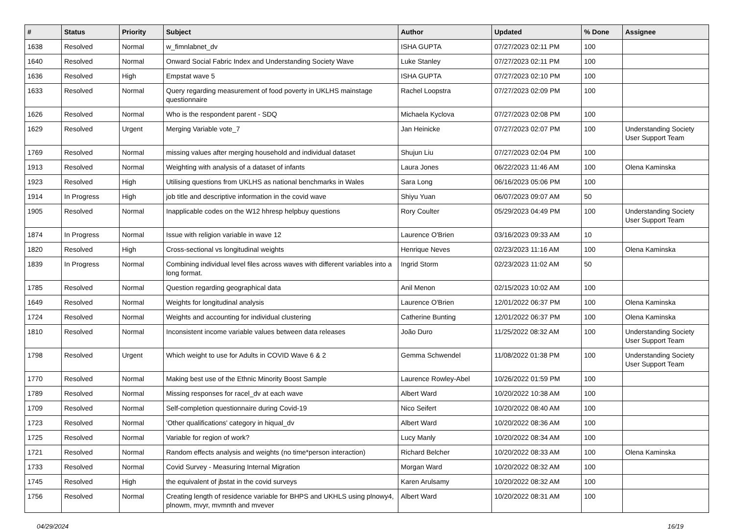| # | Status | Priority | Subject | Author | Updated | % Done | Assignee |
| --- | --- | --- | --- | --- | --- | --- | --- |
| 1638 | Resolved | Normal | w_fimnlabnet_dv | ISHA GUPTA | 07/27/2023 02:11 PM | 100 | |
| 1640 | Resolved | Normal | Onward Social Fabric Index and Understanding Society Wave | Luke Stanley | 07/27/2023 02:11 PM | 100 | |
| 1636 | Resolved | High | Empstat wave 5 | ISHA GUPTA | 07/27/2023 02:10 PM | 100 | |
| 1633 | Resolved | Normal | Query regarding measurement of food poverty in UKLHS mainstage questionnaire | Rachel Loopstra | 07/27/2023 02:09 PM | 100 | |
| 1626 | Resolved | Normal | Who is the respondent parent - SDQ | Michaela Kyclova | 07/27/2023 02:08 PM | 100 | |
| 1629 | Resolved | Urgent | Merging Variable vote_7 | Jan Heinicke | 07/27/2023 02:07 PM | 100 | Understanding Society User Support Team |
| 1769 | Resolved | Normal | missing values after merging household and individual dataset | Shujun Liu | 07/27/2023 02:04 PM | 100 | |
| 1913 | Resolved | Normal | Weighting with analysis of a dataset of infants | Laura Jones | 06/22/2023 11:46 AM | 100 | Olena Kaminska |
| 1923 | Resolved | High | Utilising questions from UKLHS as national benchmarks in Wales | Sara Long | 06/16/2023 05:06 PM | 100 | |
| 1914 | In Progress | High | job title and descriptive information in the covid wave | Shiyu Yuan | 06/07/2023 09:07 AM | 50 | |
| 1905 | Resolved | Normal | Inapplicable codes on the W12 hhresp helpbuy questions | Rory Coulter | 05/29/2023 04:49 PM | 100 | Understanding Society User Support Team |
| 1874 | In Progress | Normal | Issue with religion variable in wave 12 | Laurence O'Brien | 03/16/2023 09:33 AM | 10 | |
| 1820 | Resolved | High | Cross-sectional vs longitudinal weights | Henrique Neves | 02/23/2023 11:16 AM | 100 | Olena Kaminska |
| 1839 | In Progress | Normal | Combining individual level files across waves with different variables into a long format. | Ingrid Storm | 02/23/2023 11:02 AM | 50 | |
| 1785 | Resolved | Normal | Question regarding geographical data | Anil Menon | 02/15/2023 10:02 AM | 100 | |
| 1649 | Resolved | Normal | Weights for longitudinal analysis | Laurence O'Brien | 12/01/2022 06:37 PM | 100 | Olena Kaminska |
| 1724 | Resolved | Normal | Weights and accounting for individual clustering | Catherine Bunting | 12/01/2022 06:37 PM | 100 | Olena Kaminska |
| 1810 | Resolved | Normal | Inconsistent income variable values between data releases | João Duro | 11/25/2022 08:32 AM | 100 | Understanding Society User Support Team |
| 1798 | Resolved | Urgent | Which weight to use for Adults in COVID Wave 6 & 2 | Gemma Schwendel | 11/08/2022 01:38 PM | 100 | Understanding Society User Support Team |
| 1770 | Resolved | Normal | Making best use of the Ethnic Minority Boost Sample | Laurence Rowley-Abel | 10/26/2022 01:59 PM | 100 | |
| 1789 | Resolved | Normal | Missing responses for racel_dv at each wave | Albert Ward | 10/20/2022 10:38 AM | 100 | |
| 1709 | Resolved | Normal | Self-completion questionnaire during Covid-19 | Nico Seifert | 10/20/2022 08:40 AM | 100 | |
| 1723 | Resolved | Normal | 'Other qualifications' category in hiqual_dv | Albert Ward | 10/20/2022 08:36 AM | 100 | |
| 1725 | Resolved | Normal | Variable for region of work? | Lucy Manly | 10/20/2022 08:34 AM | 100 | |
| 1721 | Resolved | Normal | Random effects analysis and weights (no time*person interaction) | Richard Belcher | 10/20/2022 08:33 AM | 100 | Olena Kaminska |
| 1733 | Resolved | Normal | Covid Survey - Measuring Internal Migration | Morgan Ward | 10/20/2022 08:32 AM | 100 | |
| 1745 | Resolved | High | the equivalent of jbstat in the covid surveys | Karen Arulsamy | 10/20/2022 08:32 AM | 100 | |
| 1756 | Resolved | Normal | Creating length of residence variable for BHPS and UKHLS using plnowy4, plnowm, mvyr, mvmnth and mvever | Albert Ward | 10/20/2022 08:31 AM | 100 | |
04/29/2024 16/19